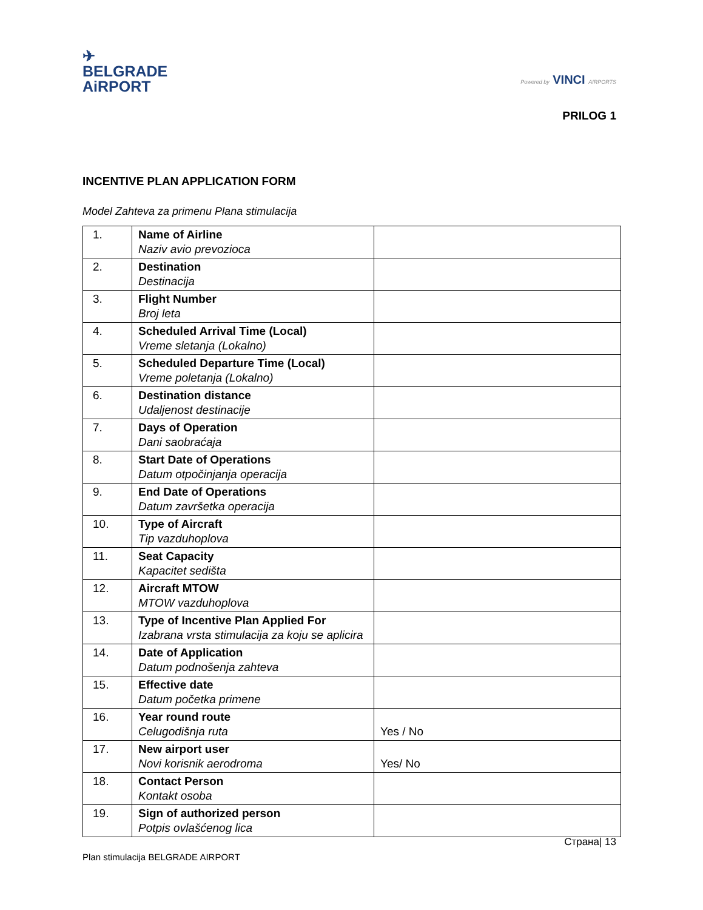✈
BELGRADE
AiRPORT
Powered by VINCI AIRPORTS
PRILOG 1
INCENTIVE PLAN APPLICATION FORM
Model Zahteva za primenu Plana stimulacija
| 1. | Name of Airline Naziv avio prevozioca | |
| 2. | Destination Destinacija | |
| 3. | Flight Number Broj leta | |
| 4. | Scheduled Arrival Time (Local) Vreme sletanja (Lokalno) | |
| 5. | Scheduled Departure Time (Local) Vreme poletanja (Lokalno) | |
| 6. | Destination distance Udaljenost destinacije | |
| 7. | Days of Operation Dani saobraćaja | |
| 8. | Start Date of Operations Datum otpočinjanja operacija | |
| 9. | End Date of Operations Datum završetka operacija | |
| 10. | Type of Aircraft Tip vazduhoplova | |
| 11. | Seat Capacity Kapacitet sedišta | |
| 12. | Aircraft MTOW MTOW vazduhoplova | |
| 13. | Type of Incentive Plan Applied For Izabrana vrsta stimulacija za koju se aplicira | |
| 14. | Date of Application Datum podnošenja zahteva | |
| 15. | Effective date Datum početka primene | |
| 16. | Year round route Celugodišnja ruta | Yes / No |
| 17. | New airport user Novi korisnik aerodroma | Yes/ No |
| 18. | Contact Person Kontakt osoba | |
| 19. | Sign of authorized person Potpis ovlašćenog lica | |
Страна| 13
Plan stimulacija BELGRADE AIRPORT